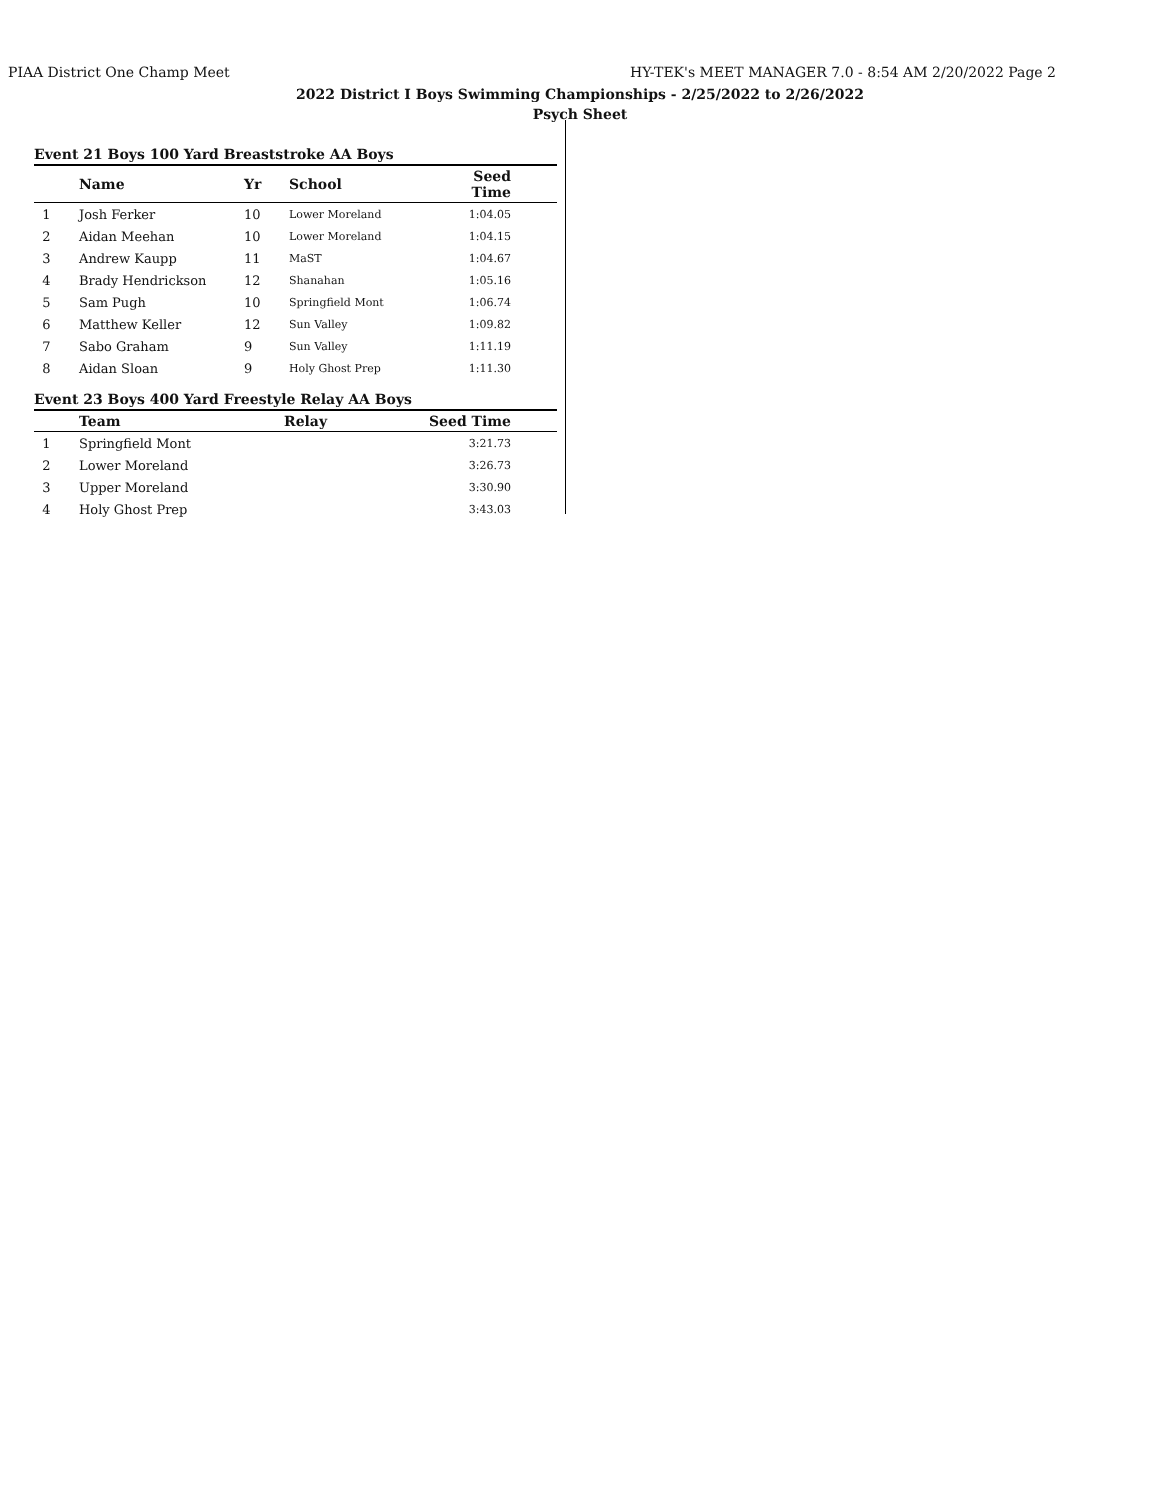PIAA District One Champ Meet HY-TEK's MEET MANAGER 7.0 - 8:54 AM 2/20/2022 Page 2
2022 District I Boys Swimming Championships - 2/25/2022 to 2/26/2022
Psych Sheet
Event 21 Boys 100 Yard Breaststroke AA Boys
| | Name | Yr | School | Seed Time |
| --- | --- | --- | --- | --- |
| 1 | Josh Ferker | 10 | Lower Moreland | 1:04.05 |
| 2 | Aidan Meehan | 10 | Lower Moreland | 1:04.15 |
| 3 | Andrew Kaupp | 11 | MaST | 1:04.67 |
| 4 | Brady Hendrickson | 12 | Shanahan | 1:05.16 |
| 5 | Sam Pugh | 10 | Springfield Mont | 1:06.74 |
| 6 | Matthew Keller | 12 | Sun Valley | 1:09.82 |
| 7 | Sabo Graham | 9 | Sun Valley | 1:11.19 |
| 8 | Aidan Sloan | 9 | Holy Ghost Prep | 1:11.30 |
Event 23 Boys 400 Yard Freestyle Relay AA Boys
| | Team | Relay | Seed Time |
| --- | --- | --- | --- |
| 1 | Springfield Mont | | 3:21.73 |
| 2 | Lower Moreland | | 3:26.73 |
| 3 | Upper Moreland | | 3:30.90 |
| 4 | Holy Ghost Prep | | 3:43.03 |